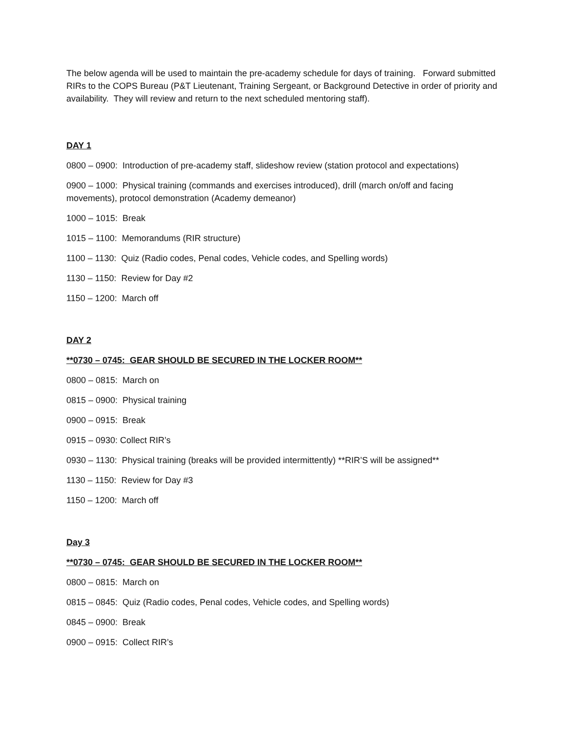The below agenda will be used to maintain the pre-academy schedule for days of training. Forward submitted RIRs to the COPS Bureau (P&T Lieutenant, Training Sergeant, or Background Detective in order of priority and availability. They will review and return to the next scheduled mentoring staff).
DAY 1
0800 – 0900: Introduction of pre-academy staff, slideshow review (station protocol and expectations)
0900 – 1000: Physical training (commands and exercises introduced), drill (march on/off and facing movements), protocol demonstration (Academy demeanor)
1000 – 1015: Break
1015 – 1100: Memorandums (RIR structure)
1100 – 1130: Quiz (Radio codes, Penal codes, Vehicle codes, and Spelling words)
1130 – 1150: Review for Day #2
1150 – 1200: March off
DAY 2
**0730 – 0745: GEAR SHOULD BE SECURED IN THE LOCKER ROOM**
0800 – 0815: March on
0815 – 0900: Physical training
0900 – 0915: Break
0915 – 0930: Collect RIR’s
0930 – 1130: Physical training (breaks will be provided intermittently) **RIR’S will be assigned**
1130 – 1150: Review for Day #3
1150 – 1200: March off
Day 3
**0730 – 0745: GEAR SHOULD BE SECURED IN THE LOCKER ROOM**
0800 – 0815: March on
0815 – 0845: Quiz (Radio codes, Penal codes, Vehicle codes, and Spelling words)
0845 – 0900: Break
0900 – 0915: Collect RIR’s